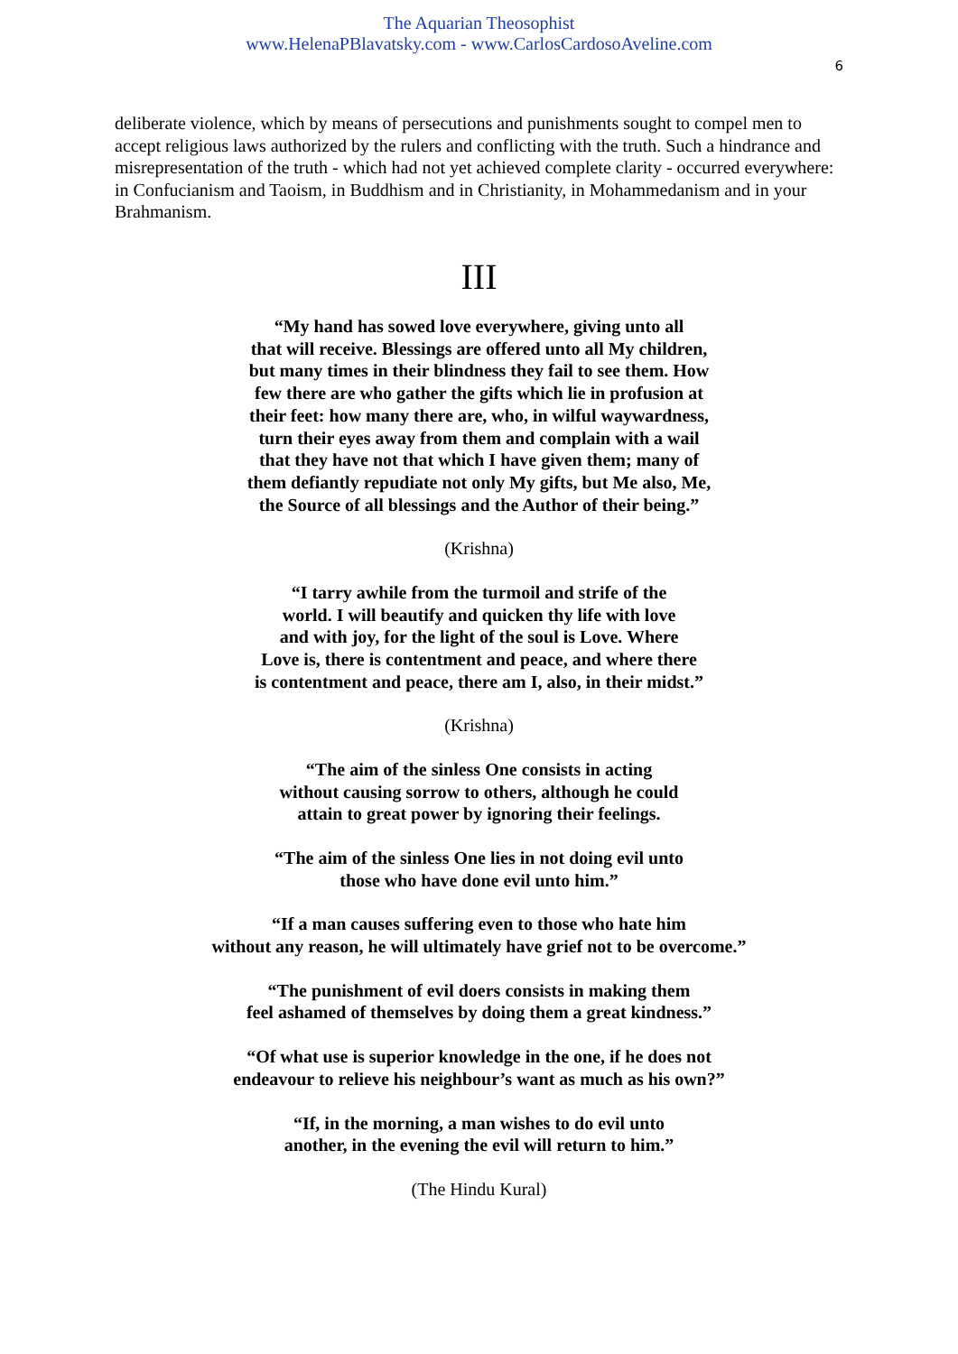The Aquarian Theosophist
www.HelenaPBlavatsky.com - www.CarlosCardosoAveline.com
6
deliberate violence, which by means of persecutions and punishments sought to compel men to accept religious laws authorized by the rulers and conflicting with the truth. Such a hindrance and misrepresentation of the truth - which had not yet achieved complete clarity - occurred everywhere: in Confucianism and Taoism, in Buddhism and in Christianity, in Mohammedanism and in your Brahmanism.
III
“My hand has sowed love everywhere, giving unto all
that will receive. Blessings are offered unto all My children,
but many times in their blindness they fail to see them. How
few there are who gather the gifts which lie in profusion at
their feet: how many there are, who, in wilful waywardness,
turn their eyes away from them and complain with a wail
that they have not that which I have given them; many of
them defiantly repudiate not only My gifts, but Me also, Me,
the Source of all blessings and the Author of their being.”
(Krishna)
“I tarry awhile from the turmoil and strife of the
world. I will beautify and quicken thy life with love
and with joy, for the light of the soul is Love. Where
Love is, there is contentment and peace, and where there
is contentment and peace, there am I, also, in their midst.”
(Krishna)
“The aim of the sinless One consists in acting
without causing sorrow to others, although he could
attain to great power by ignoring their feelings.
“The aim of the sinless One lies in not doing evil unto
those who have done evil unto him.”
“If a man causes suffering even to those who hate him
without any reason, he will ultimately have grief not to be overcome.”
“The punishment of evil doers consists in making them
feel ashamed of themselves by doing them a great kindness.”
“Of what use is superior knowledge in the one, if he does not
endeavour to relieve his neighbour’s want as much as his own?”
“If, in the morning, a man wishes to do evil unto
another, in the evening the evil will return to him.”
(The Hindu Kural)